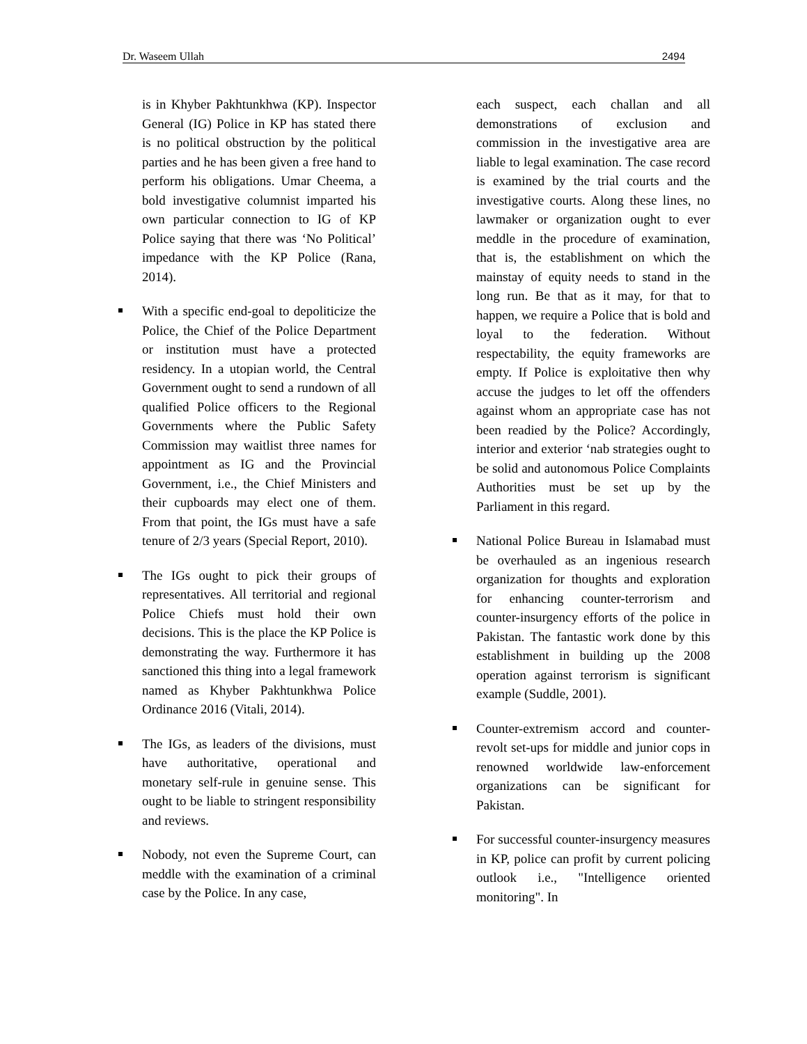Dr. Waseem Ullah 2494
is in Khyber Pakhtunkhwa (KP). Inspector General (IG) Police in KP has stated there is no political obstruction by the political parties and he has been given a free hand to perform his obligations. Umar Cheema, a bold investigative columnist imparted his own particular connection to IG of KP Police saying that there was ‘No Political’ impedance with the KP Police (Rana, 2014).
With a specific end-goal to depoliticize the Police, the Chief of the Police Department or institution must have a protected residency. In a utopian world, the Central Government ought to send a rundown of all qualified Police officers to the Regional Governments where the Public Safety Commission may waitlist three names for appointment as IG and the Provincial Government, i.e., the Chief Ministers and their cupboards may elect one of them. From that point, the IGs must have a safe tenure of 2/3 years (Special Report, 2010).
The IGs ought to pick their groups of representatives. All territorial and regional Police Chiefs must hold their own decisions. This is the place the KP Police is demonstrating the way. Furthermore it has sanctioned this thing into a legal framework named as Khyber Pakhtunkhwa Police Ordinance 2016 (Vitali, 2014).
The IGs, as leaders of the divisions, must have authoritative, operational and monetary self-rule in genuine sense. This ought to be liable to stringent responsibility and reviews.
Nobody, not even the Supreme Court, can meddle with the examination of a criminal case by the Police. In any case,
each suspect, each challan and all demonstrations of exclusion and commission in the investigative area are liable to legal examination. The case record is examined by the trial courts and the investigative courts. Along these lines, no lawmaker or organization ought to ever meddle in the procedure of examination, that is, the establishment on which the mainstay of equity needs to stand in the long run. Be that as it may, for that to happen, we require a Police that is bold and loyal to the federation. Without respectability, the equity frameworks are empty. If Police is exploitative then why accuse the judges to let off the offenders against whom an appropriate case has not been readied by the Police? Accordingly, interior and exterior ‘nab strategies ought to be solid and autonomous Police Complaints Authorities must be set up by the Parliament in this regard.
National Police Bureau in Islamabad must be overhauled as an ingenious research organization for thoughts and exploration for enhancing counter-terrorism and counter-insurgency efforts of the police in Pakistan. The fantastic work done by this establishment in building up the 2008 operation against terrorism is significant example (Suddle, 2001).
Counter-extremism accord and counter-revolt set-ups for middle and junior cops in renowned worldwide law-enforcement organizations can be significant for Pakistan.
For successful counter-insurgency measures in KP, police can profit by current policing outlook i.e., "Intelligence oriented monitoring". In